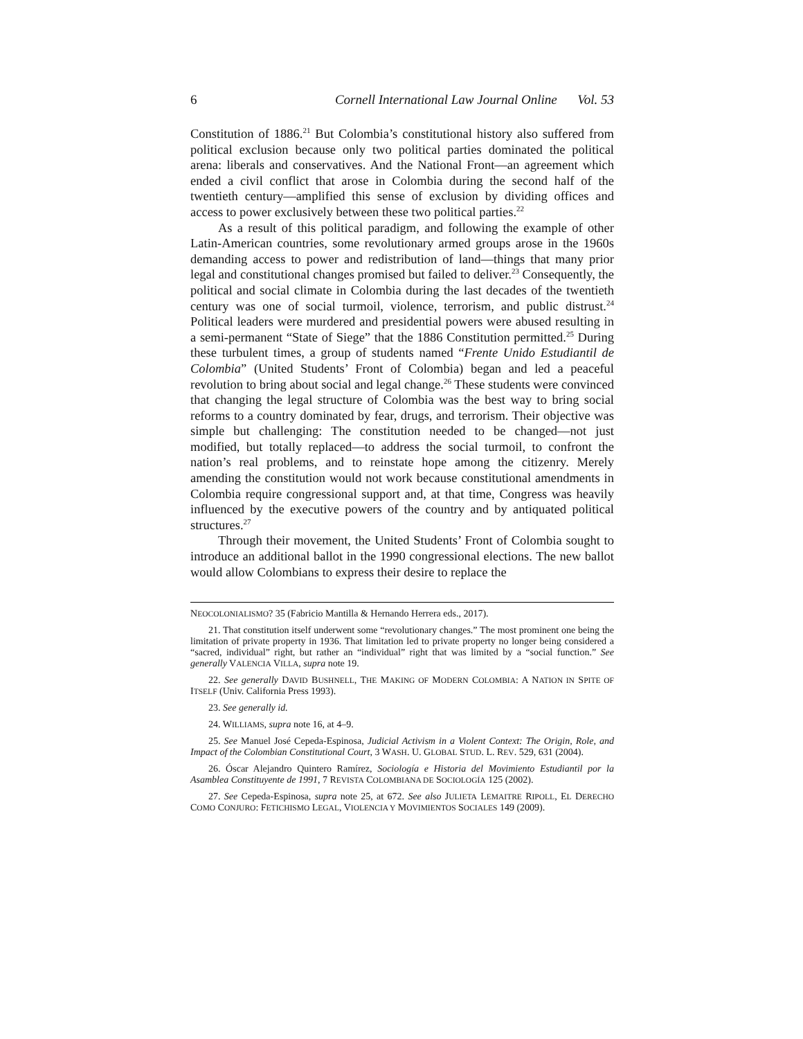6 Cornell International Law Journal Online Vol. 53
Constitution of 1886.<sup>21</sup> But Colombia’s constitutional history also suffered from political exclusion because only two political parties dominated the political arena: liberals and conservatives. And the National Front—an agreement which ended a civil conflict that arose in Colombia during the second half of the twentieth century—amplified this sense of exclusion by dividing offices and access to power exclusively between these two political parties.<sup>22</sup>
As a result of this political paradigm, and following the example of other Latin-American countries, some revolutionary armed groups arose in the 1960s demanding access to power and redistribution of land—things that many prior legal and constitutional changes promised but failed to deliver.<sup>23</sup> Consequently, the political and social climate in Colombia during the last decades of the twentieth century was one of social turmoil, violence, terrorism, and public distrust.<sup>24</sup> Political leaders were murdered and presidential powers were abused resulting in a semi-permanent “State of Siege” that the 1886 Constitution permitted.<sup>25</sup> During these turbulent times, a group of students named “Frente Unido Estudiantil de Colombia” (United Students’ Front of Colombia) began and led a peaceful revolution to bring about social and legal change.<sup>26</sup> These students were convinced that changing the legal structure of Colombia was the best way to bring social reforms to a country dominated by fear, drugs, and terrorism. Their objective was simple but challenging: The constitution needed to be changed—not just modified, but totally replaced—to address the social turmoil, to confront the nation’s real problems, and to reinstate hope among the citizenry. Merely amending the constitution would not work because constitutional amendments in Colombia require congressional support and, at that time, Congress was heavily influenced by the executive powers of the country and by antiquated political structures.<sup>27</sup>
Through their movement, the United Students’ Front of Colombia sought to introduce an additional ballot in the 1990 congressional elections. The new ballot would allow Colombians to express their desire to replace the
NEOCOLONIALISMO? 35 (Fabricio Mantilla & Hernando Herrera eds., 2017).
21. That constitution itself underwent some “revolutionary changes.” The most prominent one being the limitation of private property in 1936. That limitation led to private property no longer being considered a “sacred, individual” right, but rather an “individual” right that was limited by a “social function.” See generally VALENCIA VILLA, supra note 19.
22. See generally DAVID BUSHNELL, THE MAKING OF MODERN COLOMBIA: A NATION IN SPITE OF ITSELF (Univ. California Press 1993).
23. See generally id.
24. WILLIAMS, supra note 16, at 4–9.
25. See Manuel José Cepeda-Espinosa, Judicial Activism in a Violent Context: The Origin, Role, and Impact of the Colombian Constitutional Court, 3 WASH. U. GLOBAL STUD. L. REV. 529, 631 (2004).
26. Óscar Alejandro Quintero Ramírez, Sociología e Historia del Movimiento Estudiantil por la Asamblea Constituyente de 1991, 7 REVISTA COLOMBIANA DE SOCIOLOGÍA 125 (2002).
27. See Cepeda-Espinosa, supra note 25, at 672. See also JULIETA LEMAITRE RIPOLL, EL DERECHO COMO CONJURO: FETICHISMO LEGAL, VIOLENCIA Y MOVIMIENTOS SOCIALES 149 (2009).